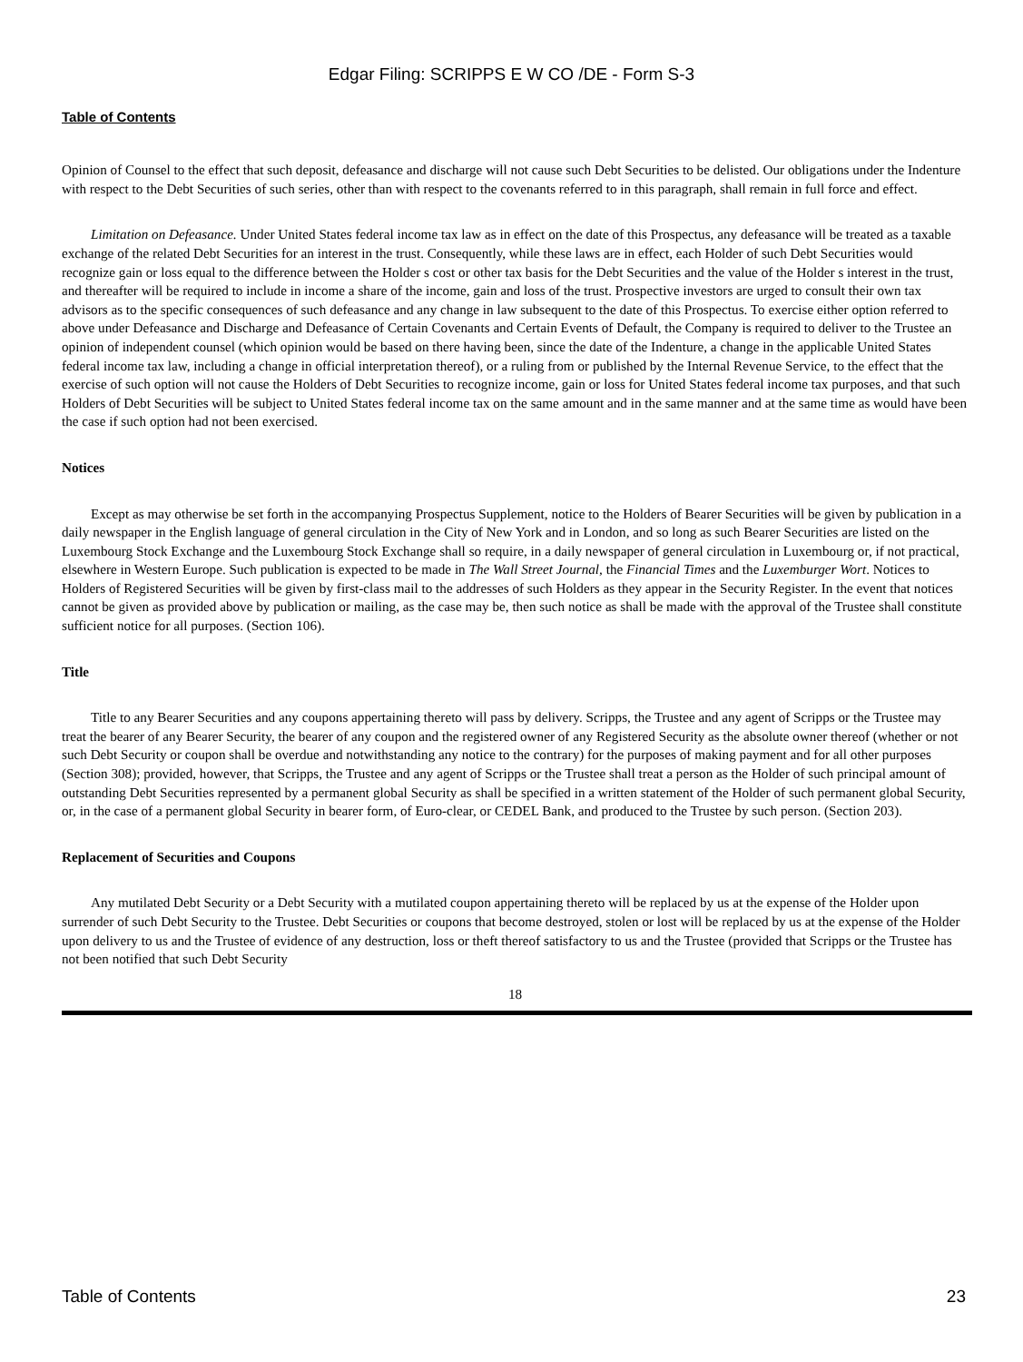Edgar Filing: SCRIPPS E W CO /DE - Form S-3
Table of Contents
Opinion of Counsel to the effect that such deposit, defeasance and discharge will not cause such Debt Securities to be delisted. Our obligations under the Indenture with respect to the Debt Securities of such series, other than with respect to the covenants referred to in this paragraph, shall remain in full force and effect.
Limitation on Defeasance. Under United States federal income tax law as in effect on the date of this Prospectus, any defeasance will be treated as a taxable exchange of the related Debt Securities for an interest in the trust. Consequently, while these laws are in effect, each Holder of such Debt Securities would recognize gain or loss equal to the difference between the Holder s cost or other tax basis for the Debt Securities and the value of the Holder s interest in the trust, and thereafter will be required to include in income a share of the income, gain and loss of the trust. Prospective investors are urged to consult their own tax advisors as to the specific consequences of such defeasance and any change in law subsequent to the date of this Prospectus. To exercise either option referred to above under Defeasance and Discharge and Defeasance of Certain Covenants and Certain Events of Default, the Company is required to deliver to the Trustee an opinion of independent counsel (which opinion would be based on there having been, since the date of the Indenture, a change in the applicable United States federal income tax law, including a change in official interpretation thereof), or a ruling from or published by the Internal Revenue Service, to the effect that the exercise of such option will not cause the Holders of Debt Securities to recognize income, gain or loss for United States federal income tax purposes, and that such Holders of Debt Securities will be subject to United States federal income tax on the same amount and in the same manner and at the same time as would have been the case if such option had not been exercised.
Notices
Except as may otherwise be set forth in the accompanying Prospectus Supplement, notice to the Holders of Bearer Securities will be given by publication in a daily newspaper in the English language of general circulation in the City of New York and in London, and so long as such Bearer Securities are listed on the Luxembourg Stock Exchange and the Luxembourg Stock Exchange shall so require, in a daily newspaper of general circulation in Luxembourg or, if not practical, elsewhere in Western Europe. Such publication is expected to be made in The Wall Street Journal, the Financial Times and the Luxemburger Wort. Notices to Holders of Registered Securities will be given by first-class mail to the addresses of such Holders as they appear in the Security Register. In the event that notices cannot be given as provided above by publication or mailing, as the case may be, then such notice as shall be made with the approval of the Trustee shall constitute sufficient notice for all purposes. (Section 106).
Title
Title to any Bearer Securities and any coupons appertaining thereto will pass by delivery. Scripps, the Trustee and any agent of Scripps or the Trustee may treat the bearer of any Bearer Security, the bearer of any coupon and the registered owner of any Registered Security as the absolute owner thereof (whether or not such Debt Security or coupon shall be overdue and notwithstanding any notice to the contrary) for the purposes of making payment and for all other purposes (Section 308); provided, however, that Scripps, the Trustee and any agent of Scripps or the Trustee shall treat a person as the Holder of such principal amount of outstanding Debt Securities represented by a permanent global Security as shall be specified in a written statement of the Holder of such permanent global Security, or, in the case of a permanent global Security in bearer form, of Euro-clear, or CEDEL Bank, and produced to the Trustee by such person. (Section 203).
Replacement of Securities and Coupons
Any mutilated Debt Security or a Debt Security with a mutilated coupon appertaining thereto will be replaced by us at the expense of the Holder upon surrender of such Debt Security to the Trustee. Debt Securities or coupons that become destroyed, stolen or lost will be replaced by us at the expense of the Holder upon delivery to us and the Trustee of evidence of any destruction, loss or theft thereof satisfactory to us and the Trustee (provided that Scripps or the Trustee has not been notified that such Debt Security
18
Table of Contents 23